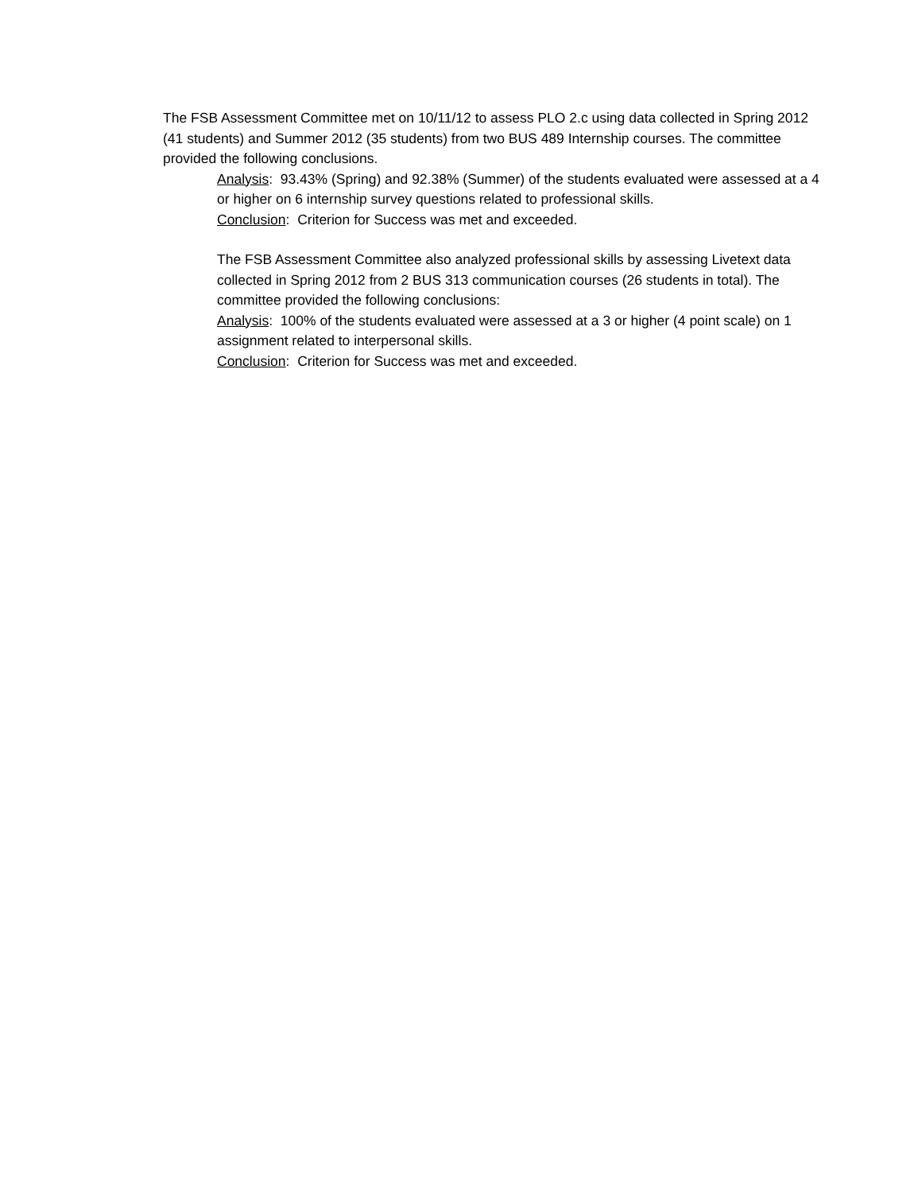The FSB Assessment Committee met on 10/11/12 to assess PLO 2.c using data collected in Spring 2012 (41 students) and Summer 2012 (35 students) from two BUS 489 Internship courses. The committee provided the following conclusions.
Analysis: 93.43% (Spring) and 92.38% (Summer) of the students evaluated were assessed at a 4 or higher on 6 internship survey questions related to professional skills.
Conclusion: Criterion for Success was met and exceeded.
The FSB Assessment Committee also analyzed professional skills by assessing Livetext data collected in Spring 2012 from 2 BUS 313 communication courses (26 students in total). The committee provided the following conclusions:
Analysis: 100% of the students evaluated were assessed at a 3 or higher (4 point scale) on 1 assignment related to interpersonal skills.
Conclusion: Criterion for Success was met and exceeded.